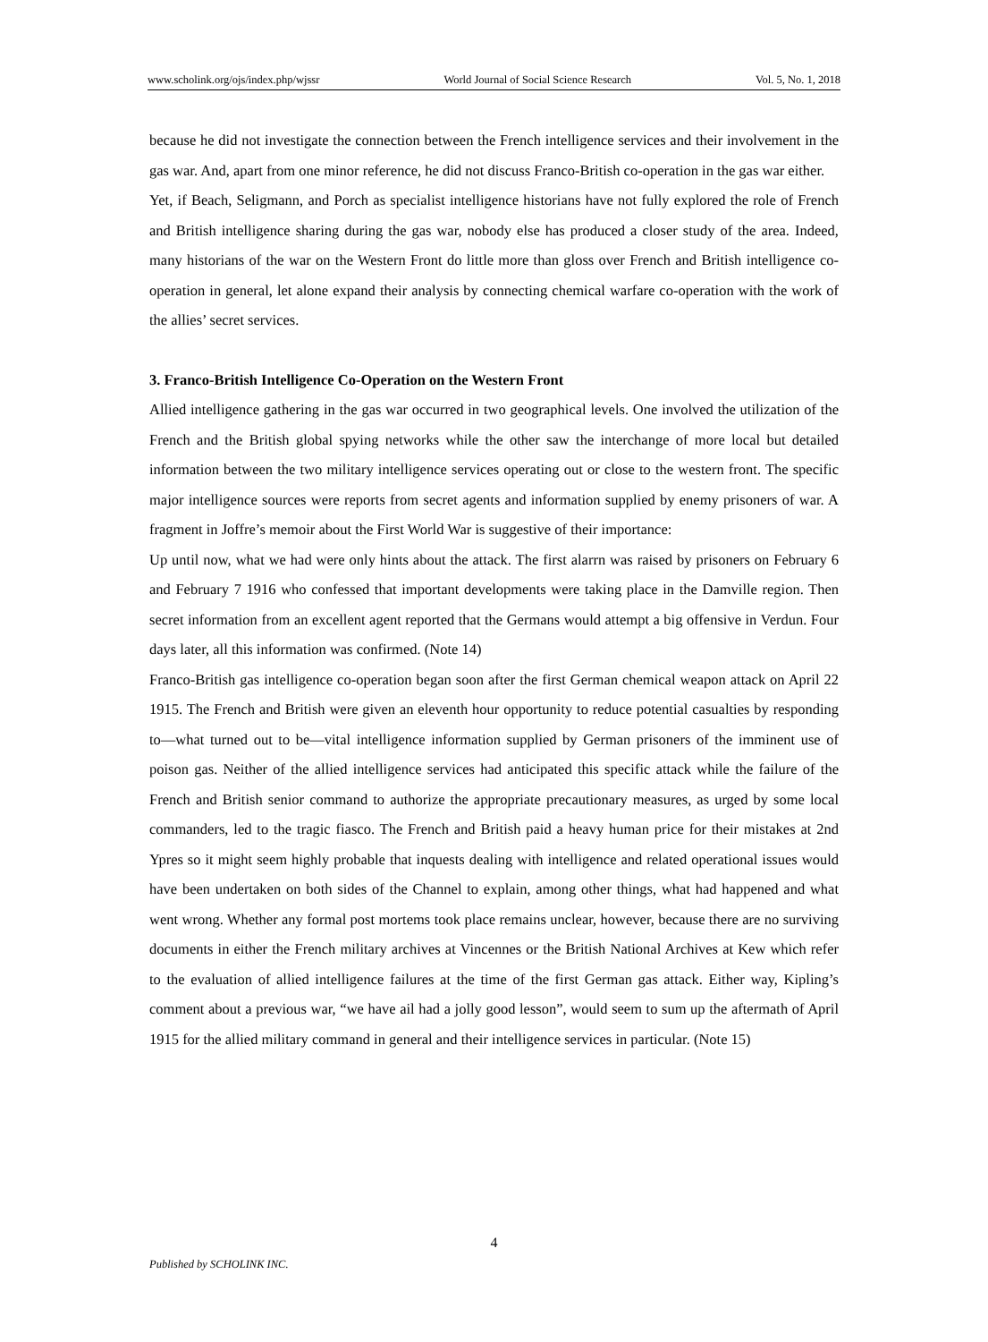www.scholink.org/ojs/index.php/wjssr World Journal of Social Science Research Vol. 5, No. 1, 2018
because he did not investigate the connection between the French intelligence services and their involvement in the gas war. And, apart from one minor reference, he did not discuss Franco-British co-operation in the gas war either.
Yet, if Beach, Seligmann, and Porch as specialist intelligence historians have not fully explored the role of French and British intelligence sharing during the gas war, nobody else has produced a closer study of the area. Indeed, many historians of the war on the Western Front do little more than gloss over French and British intelligence co-operation in general, let alone expand their analysis by connecting chemical warfare co-operation with the work of the allies’ secret services.
3. Franco-British Intelligence Co-Operation on the Western Front
Allied intelligence gathering in the gas war occurred in two geographical levels. One involved the utilization of the French and the British global spying networks while the other saw the interchange of more local but detailed information between the two military intelligence services operating out or close to the western front. The specific major intelligence sources were reports from secret agents and information supplied by enemy prisoners of war. A fragment in Joffre’s memoir about the First World War is suggestive of their importance:
Up until now, what we had were only hints about the attack. The first alarrn was raised by prisoners on February 6 and February 7 1916 who confessed that important developments were taking place in the Damville region. Then secret information from an excellent agent reported that the Germans would attempt a big offensive in Verdun. Four days later, all this information was confirmed. (Note 14)
Franco-British gas intelligence co-operation began soon after the first German chemical weapon attack on April 22 1915. The French and British were given an eleventh hour opportunity to reduce potential casualties by responding to—what turned out to be—vital intelligence information supplied by German prisoners of the imminent use of poison gas. Neither of the allied intelligence services had anticipated this specific attack while the failure of the French and British senior command to authorize the appropriate precautionary measures, as urged by some local commanders, led to the tragic fiasco. The French and British paid a heavy human price for their mistakes at 2nd Ypres so it might seem highly probable that inquests dealing with intelligence and related operational issues would have been undertaken on both sides of the Channel to explain, among other things, what had happened and what went wrong. Whether any formal post mortems took place remains unclear, however, because there are no surviving documents in either the French military archives at Vincennes or the British National Archives at Kew which refer to the evaluation of allied intelligence failures at the time of the first German gas attack. Either way, Kipling’s comment about a previous war, “we have ail had a jolly good lesson”, would seem to sum up the aftermath of April 1915 for the allied military command in general and their intelligence services in particular. (Note 15)
4
Published by SCHOLINK INC.